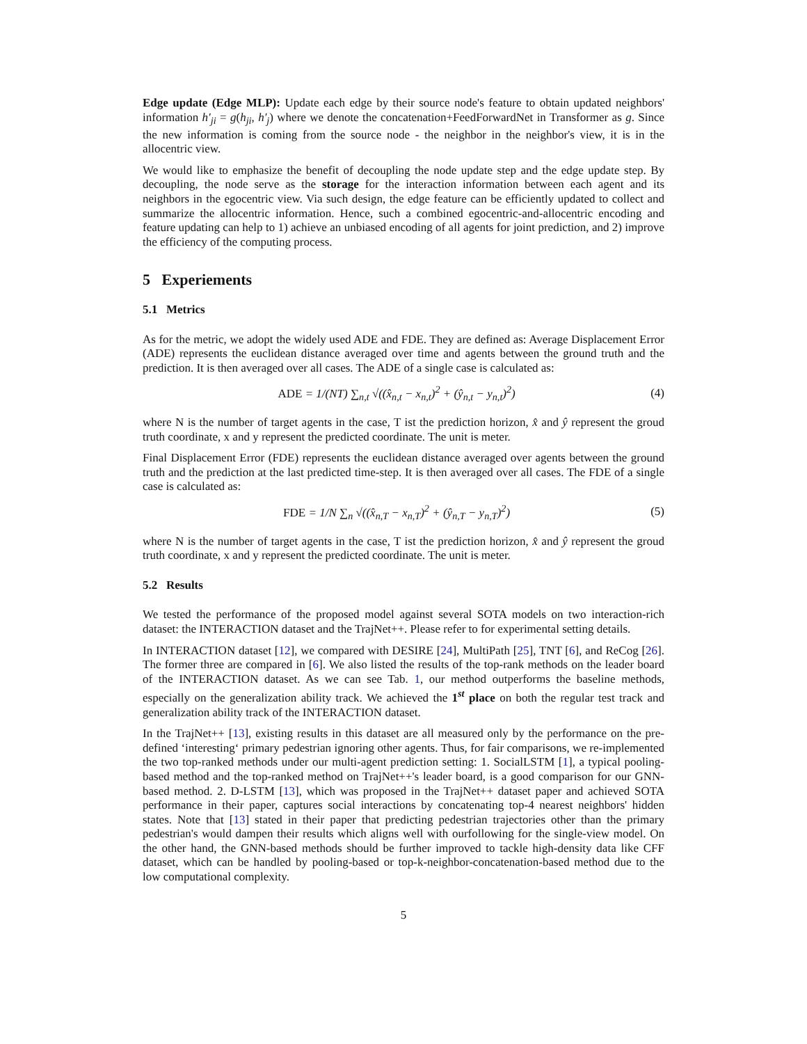Edge update (Edge MLP): Update each edge by their source node's feature to obtain updated neighbors' information h′<sub>ji</sub> = g(h<sub>ji</sub>, h′<sub>j</sub>) where we denote the concatenation+FeedForwardNet in Transformer as g. Since the new information is coming from the source node - the neighbor in the neighbor's view, it is in the allocentric view.
We would like to emphasize the benefit of decoupling the node update step and the edge update step. By decoupling, the node serve as the storage for the interaction information between each agent and its neighbors in the egocentric view. Via such design, the edge feature can be efficiently updated to collect and summarize the allocentric information. Hence, such a combined egocentric-and-allocentric encoding and feature updating can help to 1) achieve an unbiased encoding of all agents for joint prediction, and 2) improve the efficiency of the computing process.
5 Experiements
5.1 Metrics
As for the metric, we adopt the widely used ADE and FDE. They are defined as: Average Displacement Error (ADE) represents the euclidean distance averaged over time and agents between the ground truth and the prediction. It is then averaged over all cases. The ADE of a single case is calculated as:
ADE = 1/(NT) ∑<sub>n,t</sub> √((x̂<sub>n,t</sub> − x<sub>n,t</sub>)<sup>2</sup> + (ŷ<sub>n,t</sub> − y<sub>n,t</sub>)<sup>2</sup>) (4)
where N is the number of target agents in the case, T ist the prediction horizon, x̂ and ŷ represent the groud truth coordinate, x and y represent the predicted coordinate. The unit is meter.
Final Displacement Error (FDE) represents the euclidean distance averaged over agents between the ground truth and the prediction at the last predicted time-step. It is then averaged over all cases. The FDE of a single case is calculated as:
FDE = 1/N ∑<sub>n</sub> √((x̂<sub>n,T</sub> − x<sub>n,T</sub>)<sup>2</sup> + (ŷ<sub>n,T</sub> − y<sub>n,T</sub>)<sup>2</sup>) (5)
where N is the number of target agents in the case, T ist the prediction horizon, x̂ and ŷ represent the groud truth coordinate, x and y represent the predicted coordinate. The unit is meter.
5.2 Results
We tested the performance of the proposed model against several SOTA models on two interaction-rich dataset: the INTERACTION dataset and the TrajNet++. Please refer to for experimental setting details.
In INTERACTION dataset [12], we compared with DESIRE [24], MultiPath [25], TNT [6], and ReCog [26]. The former three are compared in [6]. We also listed the results of the top-rank methods on the leader board of the INTERACTION dataset. As we can see Tab. 1, our method outperforms the baseline methods, especially on the generalization ability track. We achieved the 1<sup>st</sup> place on both the regular test track and generalization ability track of the INTERACTION dataset.
In the TrajNet++ [13], existing results in this dataset are all measured only by the performance on the pre-defined ‘interesting‘ primary pedestrian ignoring other agents. Thus, for fair comparisons, we re-implemented the two top-ranked methods under our multi-agent prediction setting: 1. SocialLSTM [1], a typical pooling-based method and the top-ranked method on TrajNet++'s leader board, is a good comparison for our GNN-based method. 2. D-LSTM [13], which was proposed in the TrajNet++ dataset paper and achieved SOTA performance in their paper, captures social interactions by concatenating top-4 nearest neighbors' hidden states. Note that [13] stated in their paper that predicting pedestrian trajectories other than the primary pedestrian's would dampen their results which aligns well with ourfollowing for the single-view model. On the other hand, the GNN-based methods should be further improved to tackle high-density data like CFF dataset, which can be handled by pooling-based or top-k-neighbor-concatenation-based method due to the low computational complexity.
5